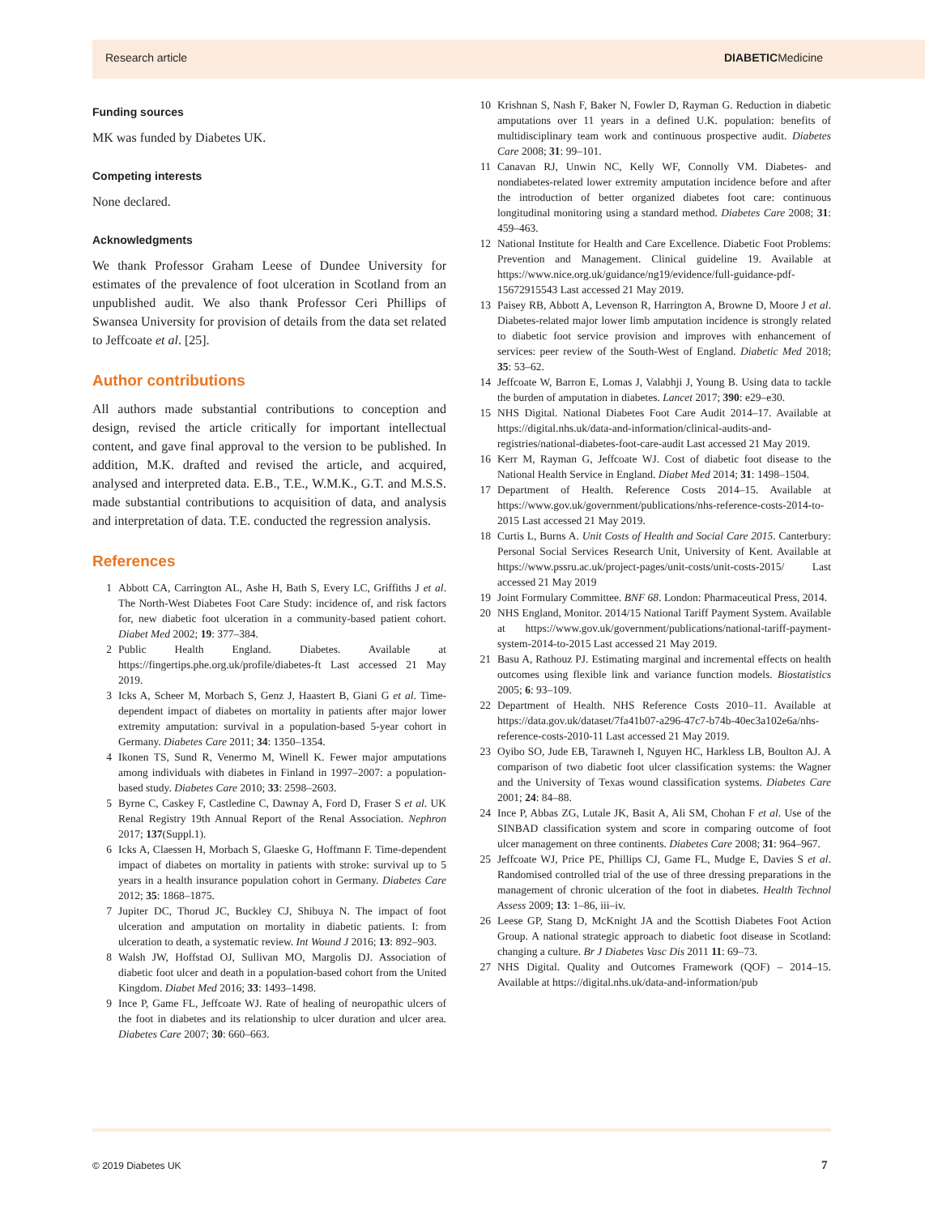Research article DIABETICMedicine
Funding sources
MK was funded by Diabetes UK.
Competing interests
None declared.
Acknowledgments
We thank Professor Graham Leese of Dundee University for estimates of the prevalence of foot ulceration in Scotland from an unpublished audit. We also thank Professor Ceri Phillips of Swansea University for provision of details from the data set related to Jeffcoate et al. [25].
Author contributions
All authors made substantial contributions to conception and design, revised the article critically for important intellectual content, and gave final approval to the version to be published. In addition, M.K. drafted and revised the article, and acquired, analysed and interpreted data. E.B., T.E., W.M.K., G.T. and M.S.S. made substantial contributions to acquisition of data, and analysis and interpretation of data. T.E. conducted the regression analysis.
References
1 Abbott CA, Carrington AL, Ashe H, Bath S, Every LC, Griffiths J et al. The North-West Diabetes Foot Care Study: incidence of, and risk factors for, new diabetic foot ulceration in a community-based patient cohort. Diabet Med 2002; 19: 377–384.
2 Public Health England. Diabetes. Available at https://fingertips.phe.org.uk/profile/diabetes-ft Last accessed 21 May 2019.
3 Icks A, Scheer M, Morbach S, Genz J, Haastert B, Giani G et al. Time-dependent impact of diabetes on mortality in patients after major lower extremity amputation: survival in a population-based 5-year cohort in Germany. Diabetes Care 2011; 34: 1350–1354.
4 Ikonen TS, Sund R, Venermo M, Winell K. Fewer major amputations among individuals with diabetes in Finland in 1997–2007: a population-based study. Diabetes Care 2010; 33: 2598–2603.
5 Byrne C, Caskey F, Castledine C, Dawnay A, Ford D, Fraser S et al. UK Renal Registry 19th Annual Report of the Renal Association. Nephron 2017; 137(Suppl.1).
6 Icks A, Claessen H, Morbach S, Glaeske G, Hoffmann F. Time-dependent impact of diabetes on mortality in patients with stroke: survival up to 5 years in a health insurance population cohort in Germany. Diabetes Care 2012; 35: 1868–1875.
7 Jupiter DC, Thorud JC, Buckley CJ, Shibuya N. The impact of foot ulceration and amputation on mortality in diabetic patients. I: from ulceration to death, a systematic review. Int Wound J 2016; 13: 892–903.
8 Walsh JW, Hoffstad OJ, Sullivan MO, Margolis DJ. Association of diabetic foot ulcer and death in a population-based cohort from the United Kingdom. Diabet Med 2016; 33: 1493–1498.
9 Ince P, Game FL, Jeffcoate WJ. Rate of healing of neuropathic ulcers of the foot in diabetes and its relationship to ulcer duration and ulcer area. Diabetes Care 2007; 30: 660–663.
10 Krishnan S, Nash F, Baker N, Fowler D, Rayman G. Reduction in diabetic amputations over 11 years in a defined U.K. population: benefits of multidisciplinary team work and continuous prospective audit. Diabetes Care 2008; 31: 99–101.
11 Canavan RJ, Unwin NC, Kelly WF, Connolly VM. Diabetes- and nondiabetes-related lower extremity amputation incidence before and after the introduction of better organized diabetes foot care: continuous longitudinal monitoring using a standard method. Diabetes Care 2008; 31: 459–463.
12 National Institute for Health and Care Excellence. Diabetic Foot Problems: Prevention and Management. Clinical guideline 19. Available at https://www.nice.org.uk/guidance/ng19/evidence/full-guidance-pdf-15672915543 Last accessed 21 May 2019.
13 Paisey RB, Abbott A, Levenson R, Harrington A, Browne D, Moore J et al. Diabetes-related major lower limb amputation incidence is strongly related to diabetic foot service provision and improves with enhancement of services: peer review of the South-West of England. Diabetic Med 2018; 35: 53–62.
14 Jeffcoate W, Barron E, Lomas J, Valabhji J, Young B. Using data to tackle the burden of amputation in diabetes. Lancet 2017; 390: e29–e30.
15 NHS Digital. National Diabetes Foot Care Audit 2014–17. Available at https://digital.nhs.uk/data-and-information/clinical-audits-and-registries/national-diabetes-foot-care-audit Last accessed 21 May 2019.
16 Kerr M, Rayman G, Jeffcoate WJ. Cost of diabetic foot disease to the National Health Service in England. Diabet Med 2014; 31: 1498–1504.
17 Department of Health. Reference Costs 2014–15. Available at https://www.gov.uk/government/publications/nhs-reference-costs-2014-to-2015 Last accessed 21 May 2019.
18 Curtis L, Burns A. Unit Costs of Health and Social Care 2015. Canterbury: Personal Social Services Research Unit, University of Kent. Available at https://www.pssru.ac.uk/project-pages/unit-costs/unit-costs-2015/ Last accessed 21 May 2019
19 Joint Formulary Committee. BNF 68. London: Pharmaceutical Press, 2014.
20 NHS England, Monitor. 2014/15 National Tariff Payment System. Available at https://www.gov.uk/government/publications/national-tariff-payment-system-2014-to-2015 Last accessed 21 May 2019.
21 Basu A, Rathouz PJ. Estimating marginal and incremental effects on health outcomes using flexible link and variance function models. Biostatistics 2005; 6: 93–109.
22 Department of Health. NHS Reference Costs 2010–11. Available at https://data.gov.uk/dataset/7fa41b07-a296-47c7-b74b-40ec3a102e6a/nhs-reference-costs-2010-11 Last accessed 21 May 2019.
23 Oyibo SO, Jude EB, Tarawneh I, Nguyen HC, Harkless LB, Boulton AJ. A comparison of two diabetic foot ulcer classification systems: the Wagner and the University of Texas wound classification systems. Diabetes Care 2001; 24: 84–88.
24 Ince P, Abbas ZG, Lutale JK, Basit A, Ali SM, Chohan F et al. Use of the SINBAD classification system and score in comparing outcome of foot ulcer management on three continents. Diabetes Care 2008; 31: 964–967.
25 Jeffcoate WJ, Price PE, Phillips CJ, Game FL, Mudge E, Davies S et al. Randomised controlled trial of the use of three dressing preparations in the management of chronic ulceration of the foot in diabetes. Health Technol Assess 2009; 13: 1–86, iii–iv.
26 Leese GP, Stang D, McKnight JA and the Scottish Diabetes Foot Action Group. A national strategic approach to diabetic foot disease in Scotland: changing a culture. Br J Diabetes Vasc Dis 2011 11: 69–73.
27 NHS Digital. Quality and Outcomes Framework (QOF) – 2014–15. Available at https://digital.nhs.uk/data-and-information/pub
© 2019 Diabetes UK 7